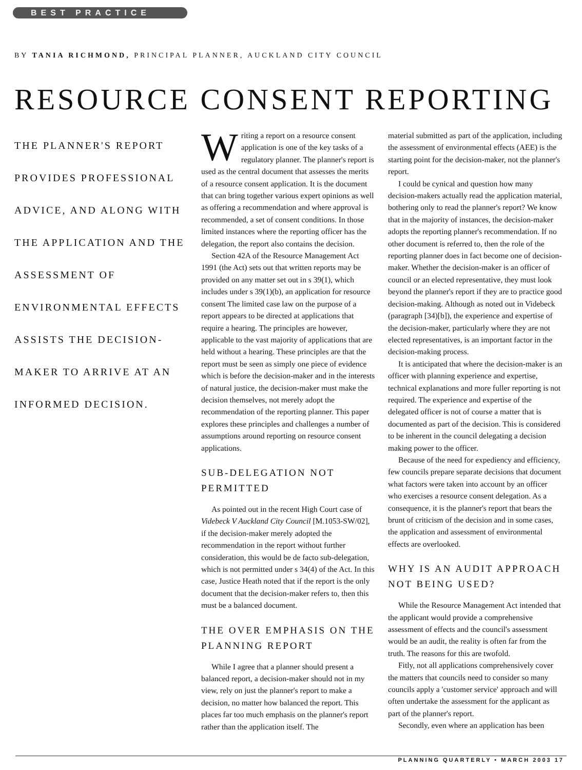BEST PRACTICE
BY TANIA RICHMOND, PRINCIPAL PLANNER, AUCKLAND CITY COUNCIL
RESOURCE CONSENT REPORTING
THE PLANNER'S REPORT PROVIDES PROFESSIONAL ADVICE, AND ALONG WITH THE APPLICATION AND THE ASSESSMENT OF ENVIRONMENTAL EFFECTS ASSISTS THE DECISION-MAKER TO ARRIVE AT AN INFORMED DECISION.
Writing a report on a resource consent application is one of the key tasks of a regulatory planner. The planner's report is used as the central document that assesses the merits of a resource consent application. It is the document that can bring together various expert opinions as well as offering a recommendation and where approval is recommended, a set of consent conditions. In those limited instances where the reporting officer has the delegation, the report also contains the decision.
Section 42A of the Resource Management Act 1991 (the Act) sets out that written reports may be provided on any matter set out in s 39(1), which includes under s 39(1)(b), an application for resource consent The limited case law on the purpose of a report appears to be directed at applications that require a hearing. The principles are however, applicable to the vast majority of applications that are held without a hearing. These principles are that the report must be seen as simply one piece of evidence which is before the decision-maker and in the interests of natural justice, the decision-maker must make the decision themselves, not merely adopt the recommendation of the reporting planner. This paper explores these principles and challenges a number of assumptions around reporting on resource consent applications.
SUB-DELEGATION NOT PERMITTED
As pointed out in the recent High Court case of Videbeck V Auckland City Council [M.1053-SW/02], if the decision-maker merely adopted the recommendation in the report without further consideration, this would be de facto sub-delegation, which is not permitted under s 34(4) of the Act. In this case, Justice Heath noted that if the report is the only document that the decision-maker refers to, then this must be a balanced document.
THE OVER EMPHASIS ON THE PLANNING REPORT
While I agree that a planner should present a balanced report, a decision-maker should not in my view, rely on just the planner's report to make a decision, no matter how balanced the report. This places far too much emphasis on the planner's report rather than the application itself. The
material submitted as part of the application, including the assessment of environmental effects (AEE) is the starting point for the decision-maker, not the planner's report.
I could be cynical and question how many decision-makers actually read the application material, bothering only to read the planner's report? We know that in the majority of instances, the decision-maker adopts the reporting planner's recommendation. If no other document is referred to, then the role of the reporting planner does in fact become one of decision-maker. Whether the decision-maker is an officer of council or an elected representative, they must look beyond the planner's report if they are to practice good decision-making. Although as noted out in Videbeck (paragraph [34)[b]), the experience and expertise of the decision-maker, particularly where they are not elected representatives, is an important factor in the decision-making process.
It is anticipated that where the decision-maker is an officer with planning experience and expertise, technical explanations and more fuller reporting is not required. The experience and expertise of the delegated officer is not of course a matter that is documented as part of the decision. This is considered to be inherent in the council delegating a decision making power to the officer.
Because of the need for expediency and efficiency, few councils prepare separate decisions that document what factors were taken into account by an officer who exercises a resource consent delegation. As a consequence, it is the planner's report that bears the brunt of criticism of the decision and in some cases, the application and assessment of environmental effects are overlooked.
WHY IS AN AUDIT APPROACH NOT BEING USED?
While the Resource Management Act intended that the applicant would provide a comprehensive assessment of effects and the council's assessment would be an audit, the reality is often far from the truth. The reasons for this are twofold.
Fitly, not all applications comprehensively cover the matters that councils need to consider so many councils apply a 'customer service' approach and will often undertake the assessment for the applicant as part of the planner's report.
Secondly, even where an application has been
PLANNING QUARTERLY • MARCH 2003 17